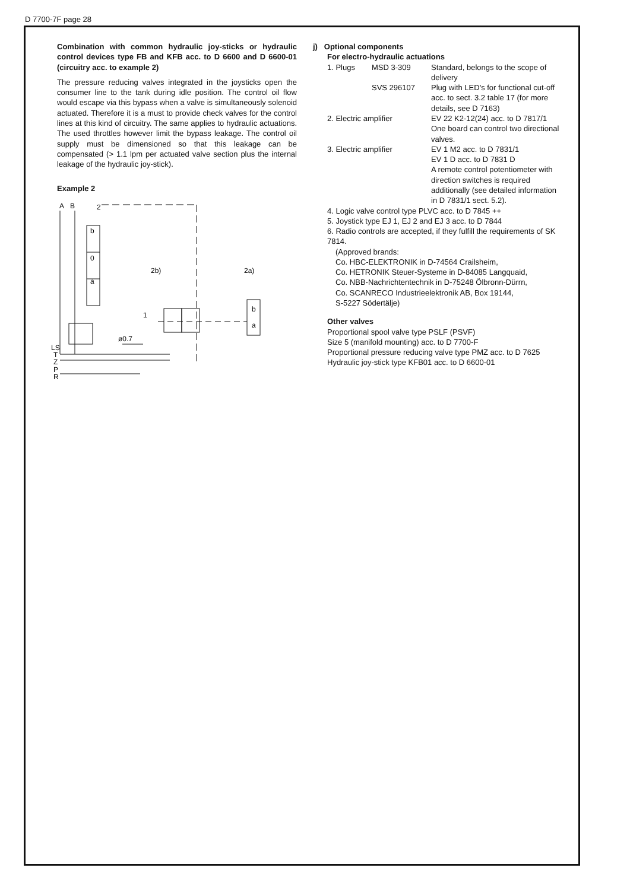D 7700-7F page 28
Combination with common hydraulic joy-sticks or hydraulic control devices type FB and KFB acc. to D 6600 and D 6600-01 (circuitry acc. to example 2)
The pressure reducing valves integrated in the joysticks open the consumer line to the tank during idle position. The control oil flow would escape via this bypass when a valve is simultaneously solenoid actuated. Therefore it is a must to provide check valves for the control lines at this kind of circuitry. The same applies to hydraulic actuations. The used throttles however limit the bypass leakage. The control oil supply must be dimensioned so that this leakage can be compensated (> 1.1 lpm per actuated valve section plus the internal leakage of the hydraulic joy-stick).
Example 2
A
B
2
b
0
a
2b)
2a)
1
ø0.7
b
a
LS
T
Z
P
R
j) Optional components
For electro-hydraulic actuations
1. Plugs MSD 3-309 Standard, belongs to the scope of delivery
SVS 296107 Plug with LED's for functional cut-off acc. to sect. 3.2 table 17 (for more details, see D 7163)
2. Electric amplifier EV 22 K2-12(24) acc. to D 7817/1
One board can control two directional valves.
3. Electric amplifier EV 1 M2 acc. to D 7831/1
EV 1 D acc. to D 7831 D
A remote control potentiometer with direction switches is required additionally (see detailed information in D 7831/1 sect. 5.2).
4. Logic valve control type PLVC acc. to D 7845 ++
5. Joystick type EJ 1, EJ 2 and EJ 3 acc. to D 7844
6. Radio controls are accepted, if they fulfill the requirements of SK 7814.
(Approved brands:
Co. HBC-ELEKTRONIK in D-74564 Crailsheim,
Co. HETRONIK Steuer-Systeme in D-84085 Langquaid,
Co. NBB-Nachrichtentechnik in D-75248 Ölbronn-Dürrn,
Co. SCANRECO Industrieelektronik AB, Box 19144,
S-5227 Södertälje)
Other valves
Proportional spool valve type PSLF (PSVF)
Size 5 (manifold mounting) acc. to D 7700-F
Proportional pressure reducing valve type PMZ acc. to D 7625
Hydraulic joy-stick type KFB01 acc. to D 6600-01